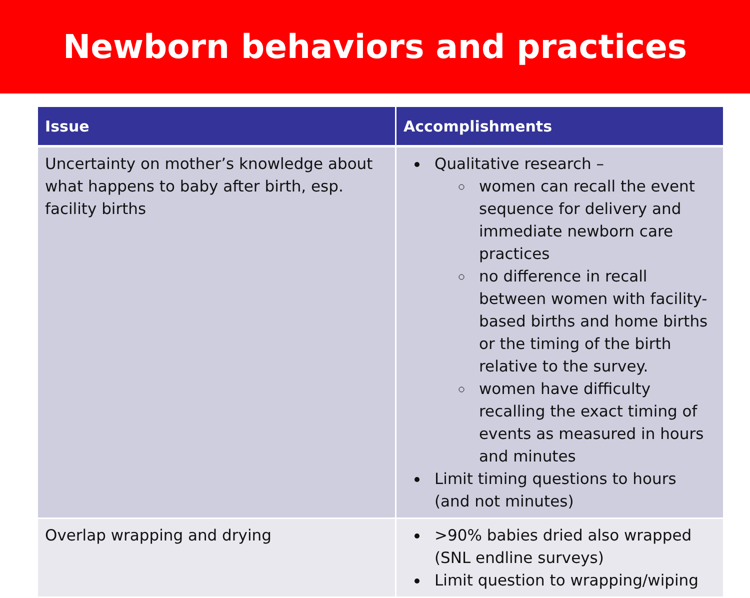Newborn behaviors and practices
| Issue | Accomplishments |
| --- | --- |
| Uncertainty on mother’s knowledge about what happens to baby after birth, esp. facility births | Qualitative research – women can recall the event sequence for delivery and immediate newborn care practices no difference in recall between women with facility-based births and home births or the timing of the birth relative to the survey. women have difficulty recalling the exact timing of events as measured in hours and minutes Limit timing questions to hours (and not minutes) |
| Overlap wrapping and drying | >90% babies dried also wrapped (SNL endline surveys) Limit question to wrapping/wiping |